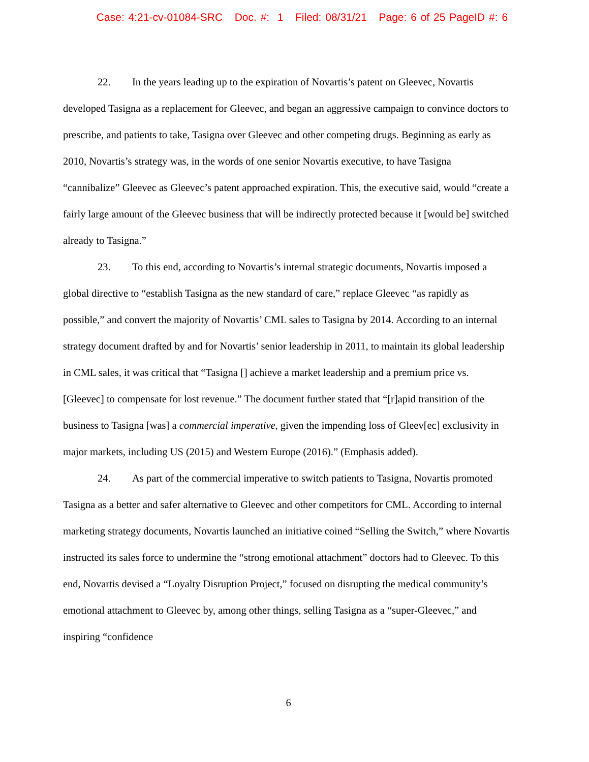Case: 4:21-cv-01084-SRC Doc. #: 1 Filed: 08/31/21 Page: 6 of 25 PageID #: 6
22. In the years leading up to the expiration of Novartis’s patent on Gleevec, Novartis developed Tasigna as a replacement for Gleevec, and began an aggressive campaign to convince doctors to prescribe, and patients to take, Tasigna over Gleevec and other competing drugs. Beginning as early as 2010, Novartis’s strategy was, in the words of one senior Novartis executive, to have Tasigna “cannibalize” Gleevec as Gleevec’s patent approached expiration. This, the executive said, would “create a fairly large amount of the Gleevec business that will be indirectly protected because it [would be] switched already to Tasigna.”
23. To this end, according to Novartis’s internal strategic documents, Novartis imposed a global directive to “establish Tasigna as the new standard of care,” replace Gleevec “as rapidly as possible,” and convert the majority of Novartis’ CML sales to Tasigna by 2014. According to an internal strategy document drafted by and for Novartis’ senior leadership in 2011, to maintain its global leadership in CML sales, it was critical that “Tasigna [] achieve a market leadership and a premium price vs. [Gleevec] to compensate for lost revenue.” The document further stated that “[r]apid transition of the business to Tasigna [was] a commercial imperative, given the impending loss of Gleev[ec] exclusivity in major markets, including US (2015) and Western Europe (2016).” (Emphasis added).
24. As part of the commercial imperative to switch patients to Tasigna, Novartis promoted Tasigna as a better and safer alternative to Gleevec and other competitors for CML. According to internal marketing strategy documents, Novartis launched an initiative coined “Selling the Switch,” where Novartis instructed its sales force to undermine the “strong emotional attachment” doctors had to Gleevec. To this end, Novartis devised a “Loyalty Disruption Project,” focused on disrupting the medical community’s emotional attachment to Gleevec by, among other things, selling Tasigna as a “super-Gleevec,” and inspiring “confidence
6